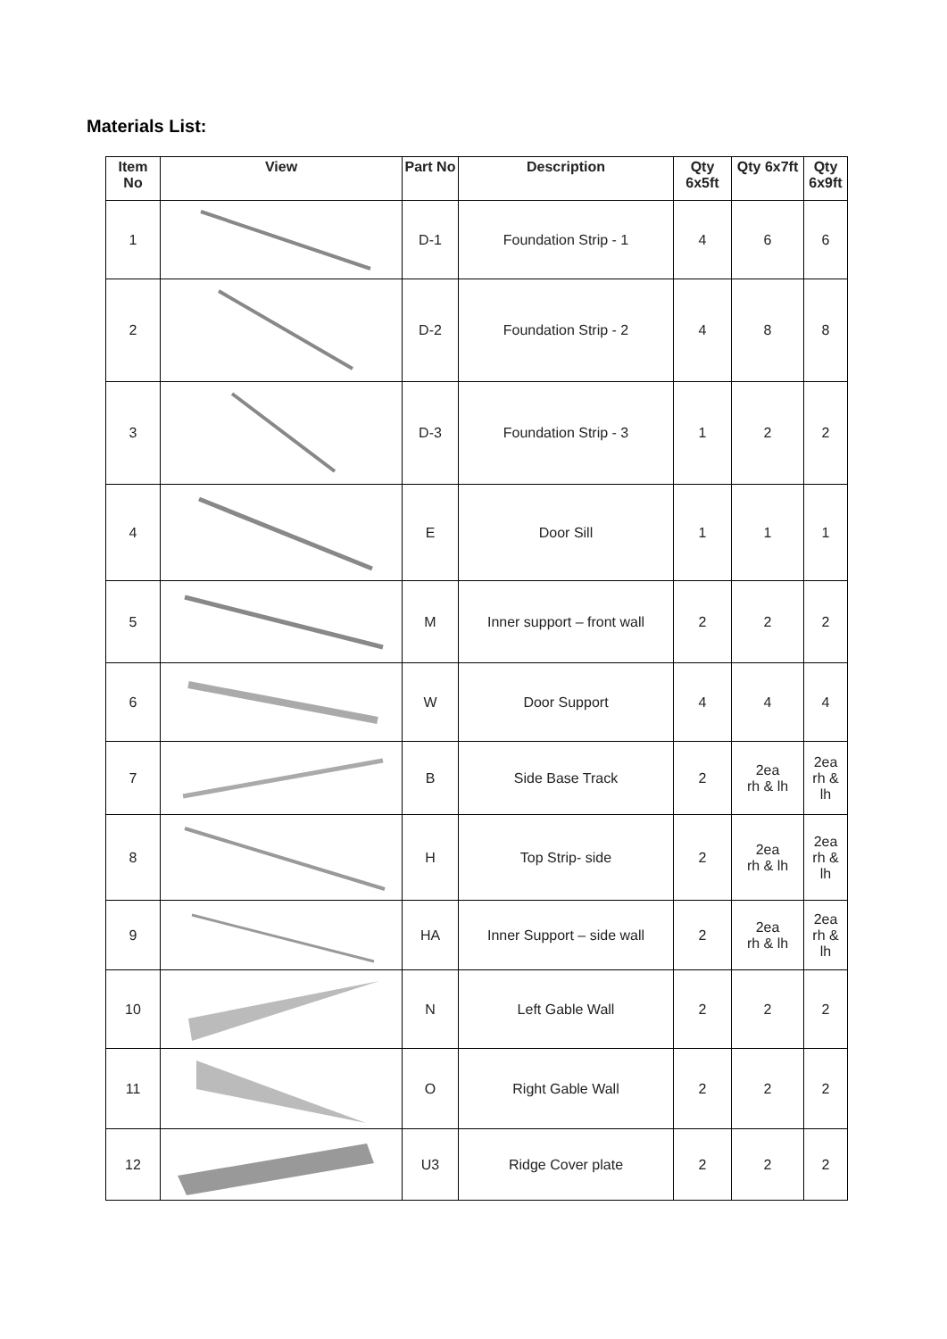Materials List:
| Item No | View | Part No | Description | Qty 6x5ft | Qty 6x7ft | Qty 6x9ft |
| --- | --- | --- | --- | --- | --- | --- |
| 1 | | D-1 | Foundation Strip - 1 | 4 | 6 | 6 |
| 2 | | D-2 | Foundation Strip - 2 | 4 | 8 | 8 |
| 3 | | D-3 | Foundation Strip - 3 | 1 | 2 | 2 |
| 4 | | E | Door Sill | 1 | 1 | 1 |
| 5 | | M | Inner support – front wall | 2 | 2 | 2 |
| 6 | | W | Door Support | 4 | 4 | 4 |
| 7 | | B | Side Base Track | 2 | 2ea rh & lh | 2ea rh & lh |
| 8 | | H | Top Strip- side | 2 | 2ea rh & lh | 2ea rh & lh |
| 9 | | HA | Inner Support – side wall | 2 | 2ea rh & lh | 2ea rh & lh |
| 10 | | N | Left Gable Wall | 2 | 2 | 2 |
| 11 | | O | Right Gable Wall | 2 | 2 | 2 |
| 12 | | U3 | Ridge Cover plate | 2 | 2 | 2 |